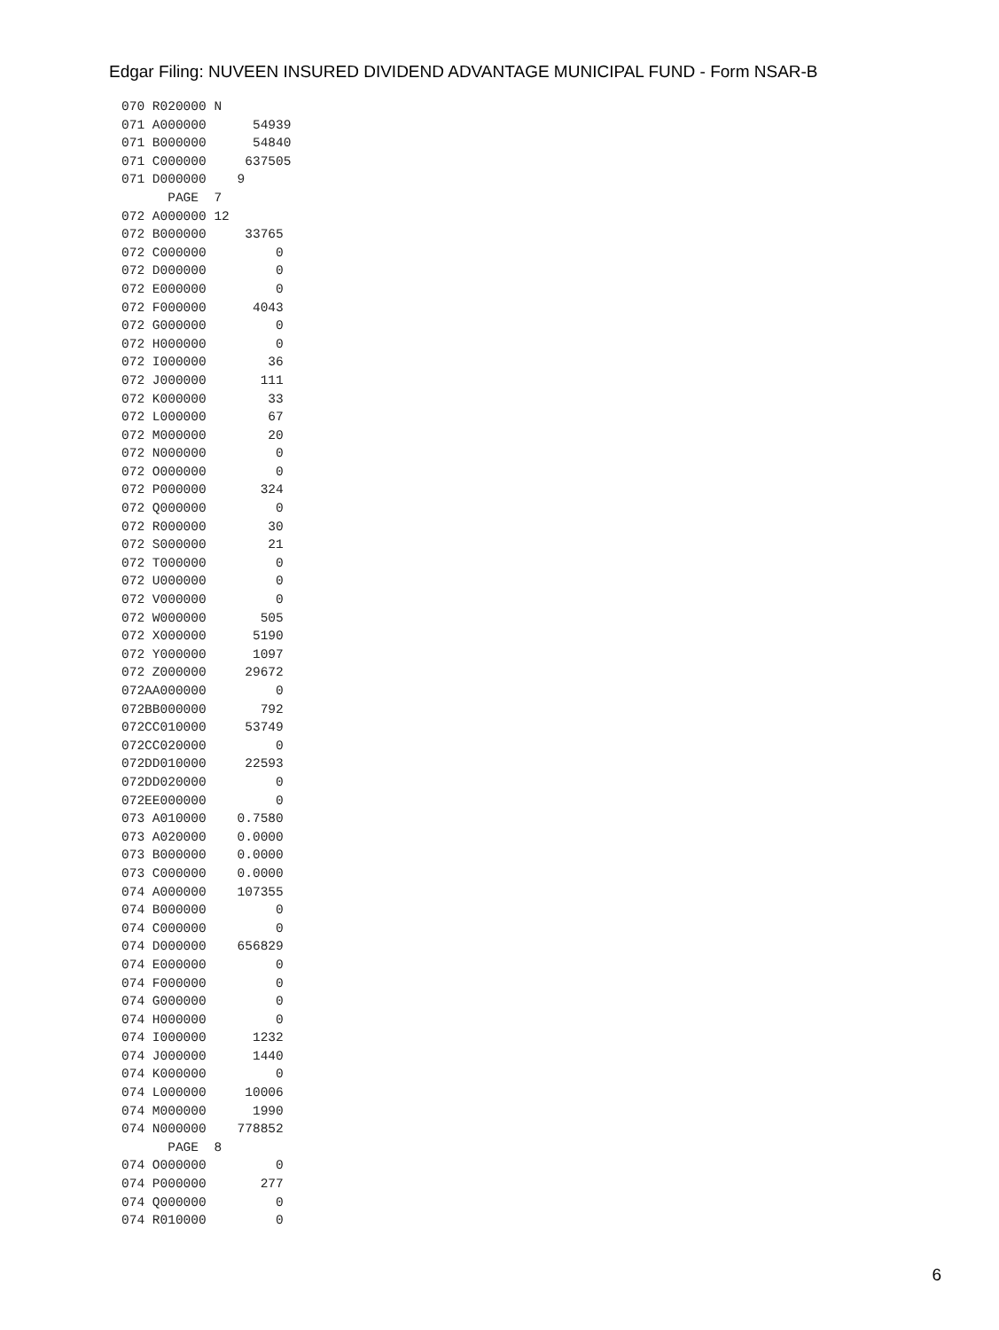Edgar Filing: NUVEEN INSURED DIVIDEND ADVANTAGE MUNICIPAL FUND - Form NSAR-B
070 R020000 N
071 A000000      54939
071 B000000      54840
071 C000000     637505
071 D000000    9
      PAGE  7
072 A000000 12
072 B000000     33765
072 C000000         0
072 D000000         0
072 E000000         0
072 F000000      4043
072 G000000         0
072 H000000         0
072 I000000        36
072 J000000       111
072 K000000        33
072 L000000        67
072 M000000        20
072 N000000         0
072 O000000         0
072 P000000       324
072 Q000000         0
072 R000000        30
072 S000000        21
072 T000000         0
072 U000000         0
072 V000000         0
072 W000000       505
072 X000000      5190
072 Y000000      1097
072 Z000000     29672
072AA000000         0
072BB000000       792
072CC010000     53749
072CC020000         0
072DD010000     22593
072DD020000         0
072EE000000         0
073 A010000    0.7580
073 A020000    0.0000
073 B000000    0.0000
073 C000000    0.0000
074 A000000    107355
074 B000000         0
074 C000000         0
074 D000000    656829
074 E000000         0
074 F000000         0
074 G000000         0
074 H000000         0
074 I000000      1232
074 J000000      1440
074 K000000         0
074 L000000     10006
074 M000000      1990
074 N000000    778852
      PAGE  8
074 O000000         0
074 P000000       277
074 Q000000         0
074 R010000         0
6